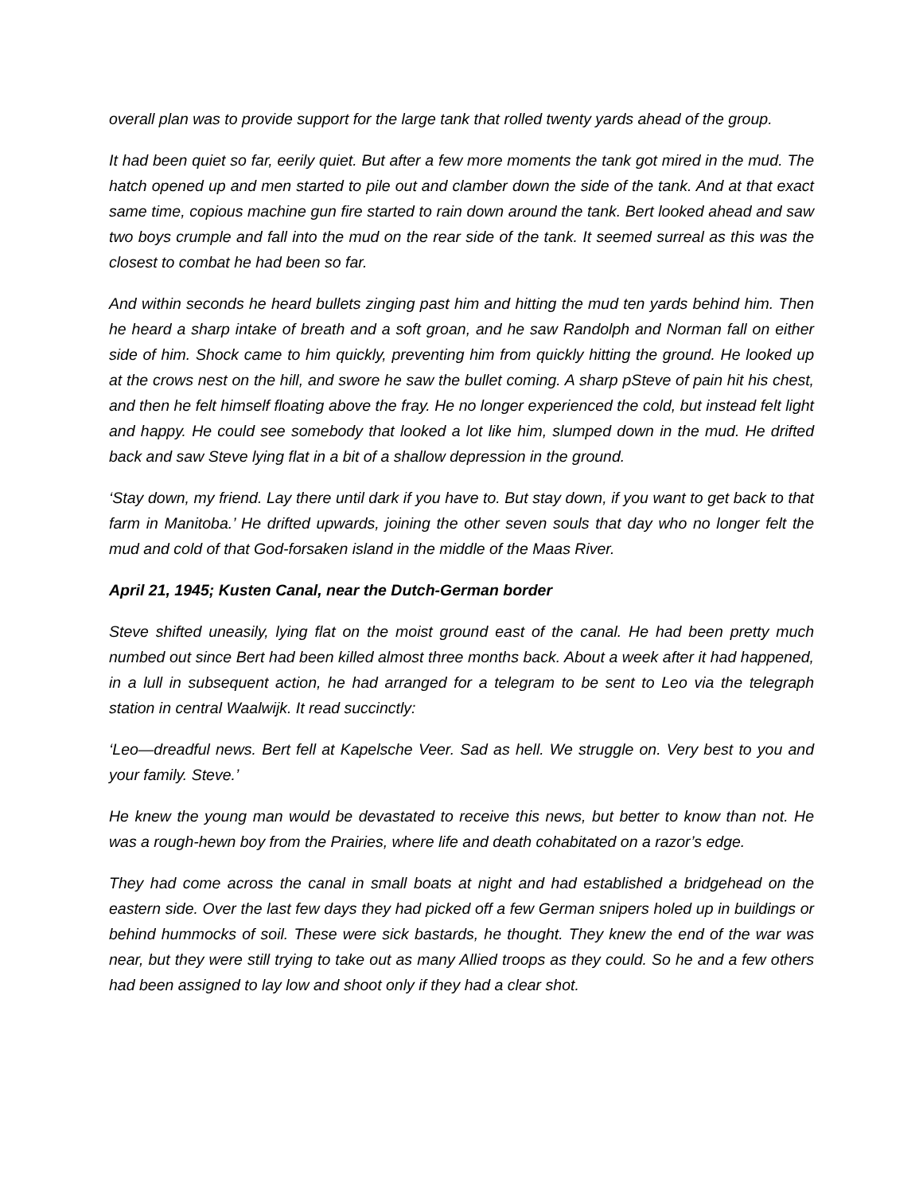overall plan was to provide support for the large tank that rolled twenty yards ahead of the group.
It had been quiet so far, eerily quiet. But after a few more moments the tank got mired in the mud. The hatch opened up and men started to pile out and clamber down the side of the tank. And at that exact same time, copious machine gun fire started to rain down around the tank. Bert looked ahead and saw two boys crumple and fall into the mud on the rear side of the tank. It seemed surreal as this was the closest to combat he had been so far.
And within seconds he heard bullets zinging past him and hitting the mud ten yards behind him. Then he heard a sharp intake of breath and a soft groan, and he saw Randolph and Norman fall on either side of him. Shock came to him quickly, preventing him from quickly hitting the ground. He looked up at the crows nest on the hill, and swore he saw the bullet coming. A sharp pSteve of pain hit his chest, and then he felt himself floating above the fray. He no longer experienced the cold, but instead felt light and happy. He could see somebody that looked a lot like him, slumped down in the mud. He drifted back and saw Steve lying flat in a bit of a shallow depression in the ground.
‘Stay down, my friend. Lay there until dark if you have to. But stay down, if you want to get back to that farm in Manitoba.’ He drifted upwards, joining the other seven souls that day who no longer felt the mud and cold of that God-forsaken island in the middle of the Maas River.
April 21, 1945; Kusten Canal, near the Dutch-German border
Steve shifted uneasily, lying flat on the moist ground east of the canal. He had been pretty much numbed out since Bert had been killed almost three months back. About a week after it had happened, in a lull in subsequent action, he had arranged for a telegram to be sent to Leo via the telegraph station in central Waalwijk. It read succinctly:
‘Leo—dreadful news. Bert fell at Kapelsche Veer. Sad as hell. We struggle on. Very best to you and your family. Steve.’
He knew the young man would be devastated to receive this news, but better to know than not. He was a rough-hewn boy from the Prairies, where life and death cohabitated on a razor’s edge.
They had come across the canal in small boats at night and had established a bridgehead on the eastern side. Over the last few days they had picked off a few German snipers holed up in buildings or behind hummocks of soil. These were sick bastards, he thought. They knew the end of the war was near, but they were still trying to take out as many Allied troops as they could. So he and a few others had been assigned to lay low and shoot only if they had a clear shot.